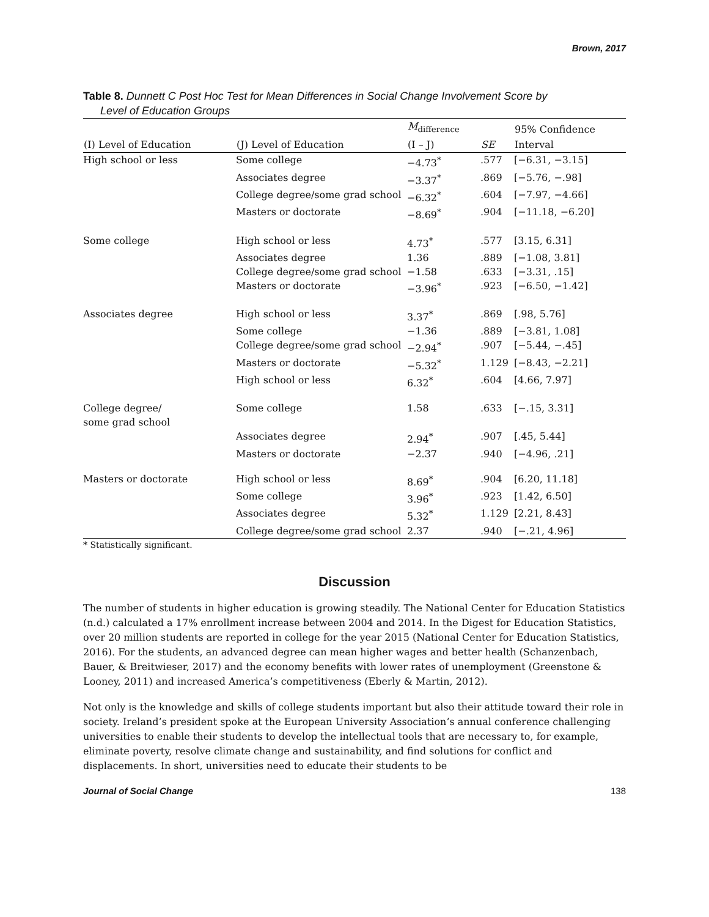Brown, 2017
Table 8. Dunnett C Post Hoc Test for Mean Differences in Social Change Involvement Score by
Level of Education Groups
| | | M<sub>difference</sub> | | 95% Confidence |
| --- | --- | --- | --- | --- |
| (I) Level of Education | (J) Level of Education | (I – J) | SE | Interval |
| High school or less | Some college | −4.73<sup>*</sup> | .577 | [−6.31, −3.15] |
| | Associates degree | −3.37<sup>*</sup> | .869 | [−5.76, −.98] |
| | College degree/some grad school | −6.32<sup>*</sup> | .604 | [−7.97, −4.66] |
| | Masters or doctorate | −8.69<sup>*</sup> | .904 | [−11.18, −6.20] |
| Some college | High school or less | 4.73<sup>*</sup> | .577 | [3.15, 6.31] |
| | Associates degree | 1.36 | .889 | [−1.08, 3.81] |
| | College degree/some grad school | −1.58 | .633 | [−3.31, .15] |
| | Masters or doctorate | −3.96<sup>*</sup> | .923 | [−6.50, −1.42] |
| Associates degree | High school or less | 3.37<sup>*</sup> | .869 | [.98, 5.76] |
| | Some college | −1.36 | .889 | [−3.81, 1.08] |
| | College degree/some grad school | −2.94<sup>*</sup> | .907 | [−5.44, −.45] |
| | Masters or doctorate | −5.32<sup>*</sup> | 1.129 | [−8.43, −2.21] |
| | High school or less | 6.32<sup>*</sup> | .604 | [4.66, 7.97] |
| College degree/ some grad school | Some college | 1.58 | .633 | [−.15, 3.31] |
| | Associates degree | 2.94<sup>*</sup> | .907 | [.45, 5.44] |
| | Masters or doctorate | −2.37 | .940 | [−4.96, .21] |
| Masters or doctorate | High school or less | 8.69<sup>*</sup> | .904 | [6.20, 11.18] |
| | Some college | 3.96<sup>*</sup> | .923 | [1.42, 6.50] |
| | Associates degree | 5.32<sup>*</sup> | 1.129 | [2.21, 8.43] |
| | College degree/some grad school | 2.37 | .940 | [−.21, 4.96] |
* Statistically significant.
Discussion
The number of students in higher education is growing steadily. The National Center for Education Statistics (n.d.) calculated a 17% enrollment increase between 2004 and 2014. In the Digest for Education Statistics, over 20 million students are reported in college for the year 2015 (National Center for Education Statistics, 2016). For the students, an advanced degree can mean higher wages and better health (Schanzenbach, Bauer, & Breitwieser, 2017) and the economy benefits with lower rates of unemployment (Greenstone & Looney, 2011) and increased America’s competitiveness (Eberly & Martin, 2012).
Not only is the knowledge and skills of college students important but also their attitude toward their role in society. Ireland’s president spoke at the European University Association’s annual conference challenging universities to enable their students to develop the intellectual tools that are necessary to, for example, eliminate poverty, resolve climate change and sustainability, and find solutions for conflict and displacements. In short, universities need to educate their students to be
Journal of Social Change 138